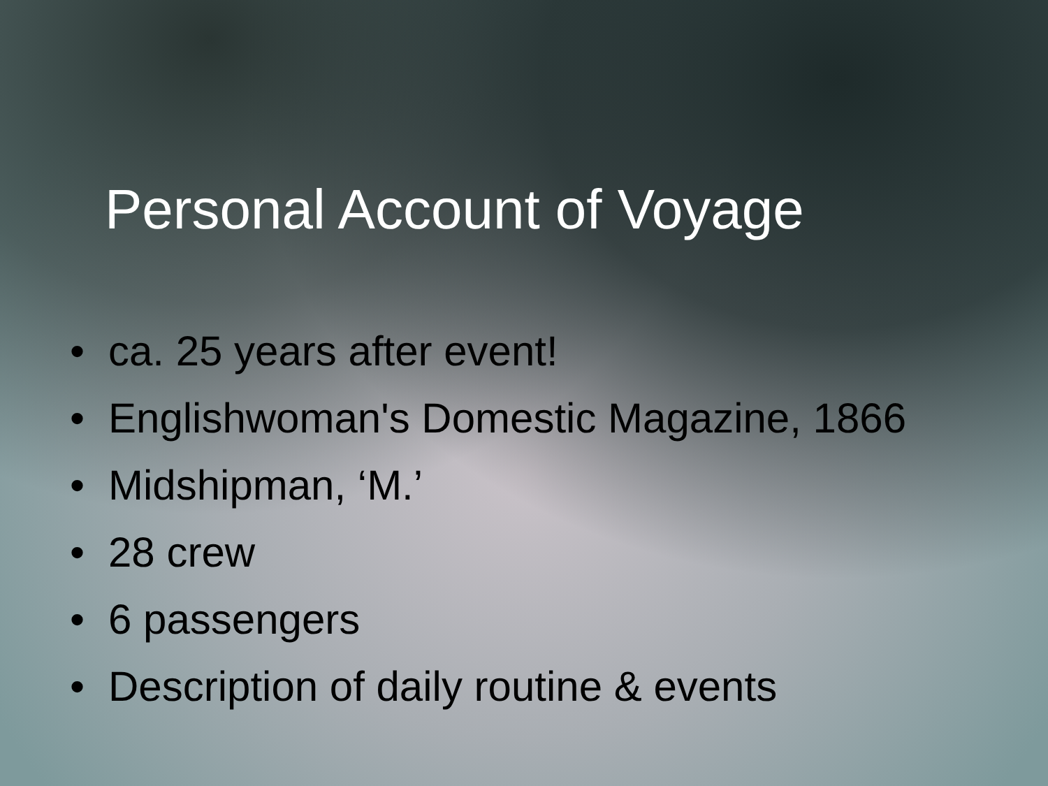Personal Account of Voyage
• ca. 25 years after event!
• Englishwoman's Domestic Magazine, 1866
• Midshipman, ‘M.’
• 28 crew
• 6 passengers
• Description of daily routine & events